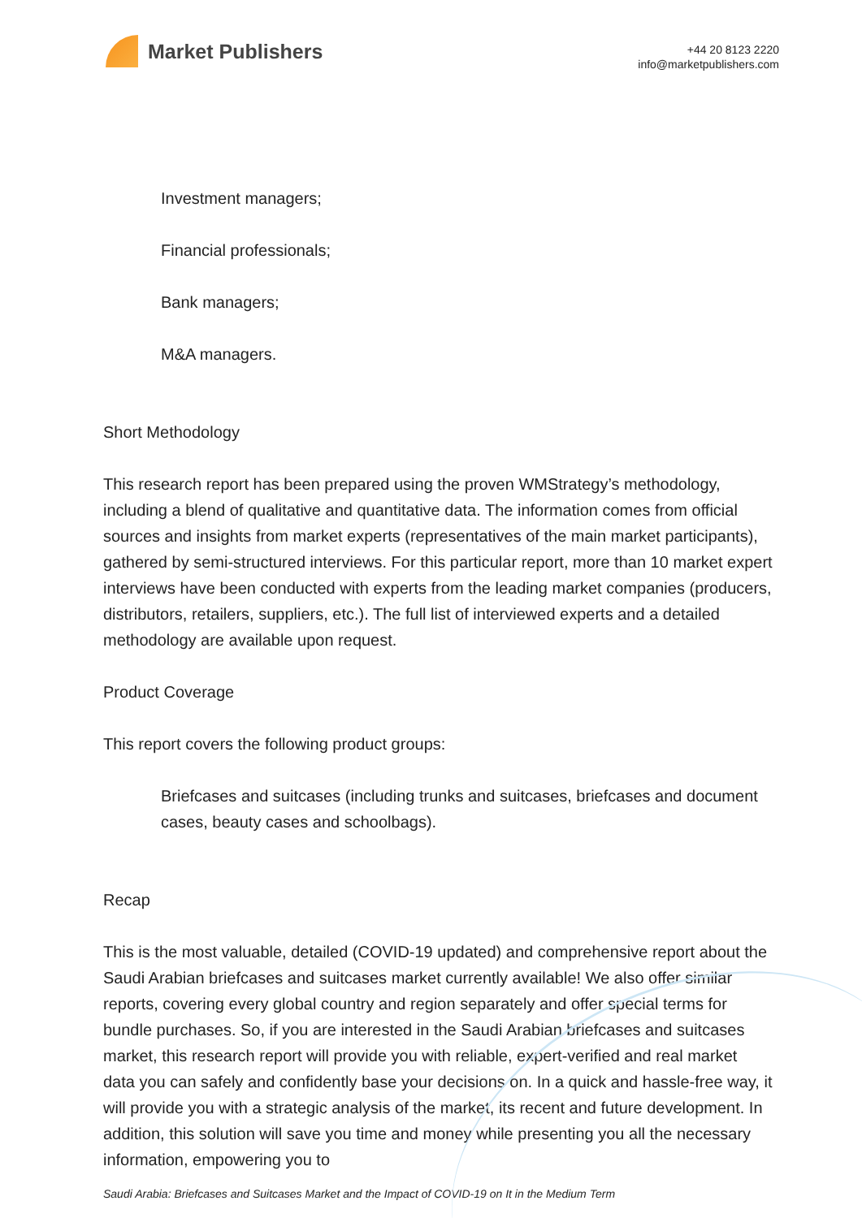Market Publishers
+44 20 8123 2220
info@marketpublishers.com
Investment managers;
Financial professionals;
Bank managers;
M&A managers.
Short Methodology
This research report has been prepared using the proven WMStrategy’s methodology, including a blend of qualitative and quantitative data. The information comes from official sources and insights from market experts (representatives of the main market participants), gathered by semi-structured interviews. For this particular report, more than 10 market expert interviews have been conducted with experts from the leading market companies (producers, distributors, retailers, suppliers, etc.). The full list of interviewed experts and a detailed methodology are available upon request.
Product Coverage
This report covers the following product groups:
Briefcases and suitcases (including trunks and suitcases, briefcases and document cases, beauty cases and schoolbags).
Recap
This is the most valuable, detailed (COVID-19 updated) and comprehensive report about the Saudi Arabian briefcases and suitcases market currently available! We also offer similar reports, covering every global country and region separately and offer special terms for bundle purchases. So, if you are interested in the Saudi Arabian briefcases and suitcases market, this research report will provide you with reliable, expert-verified and real market data you can safely and confidently base your decisions on. In a quick and hassle-free way, it will provide you with a strategic analysis of the market, its recent and future development. In addition, this solution will save you time and money while presenting you all the necessary information, empowering you to
Saudi Arabia: Briefcases and Suitcases Market and the Impact of COVID-19 on It in the Medium Term